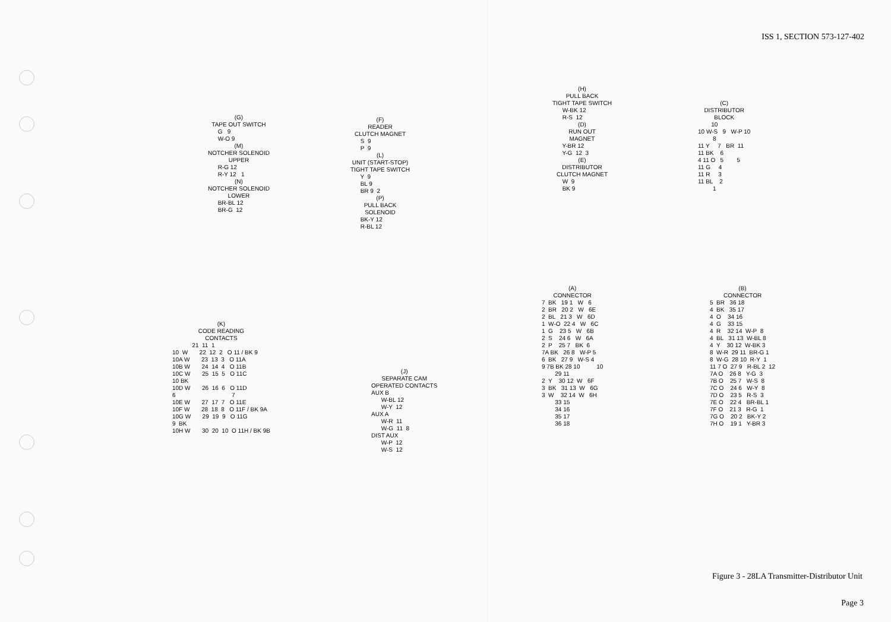ISS 1, SECTION 573-127-402
(G)
TAPE OUT SWITCH
      G   9
      W-O 9
(M)
NOTCHER SOLENOID
UPPER
      R-G 12
      R-Y 12   1
(N)
NOTCHER SOLENOID
LOWER
      BR-BL 12
      BR-G  12
(F)
READER
CLUTCH MAGNET
      S  9
      P  9
(L)
UNIT (START-STOP)
TIGHT TAPE SWITCH
      Y  9
      BL 9
      BR 9  2
(P)
PULL BACK
SOLENOID
      BK-Y 12
      R-BL 12
(H)
PULL BACK
TIGHT TAPE SWITCH
      W-BK 12
      R-S  12
(D)
RUN OUT
MAGNET
      Y-BR 12
      Y-G  12  3
(E)
DISTRIBUTOR
CLUTCH MAGNET
      W  9
      BK 9
(C)
DISTRIBUTOR
BLOCK
        10
10 W-S   9   W-P 10
         8
11 Y     7   BR  11
11 BK    6
4 11 O   5        5
11 G     4
11 R     3
11 BL    2
         1
(K)
CODE READING
CONTACTS
            21  11  1
10  W       22  12  2   O 11 / BK 9
10A W       23  13  3   O 11A
10B W       24  14  4   O 11B
10C W       25  15  5   O 11C
10 BK
10D W       26  16  6   O 11D
6                                  7
10E W       27  17  7   O 11E
10F W       28  18  8   O 11F / BK 9A
10G W       29  19  9   O 11G
9  BK
10H W       30  20  10  O 11H / BK 9B
(J)
SEPARATE CAM
OPERATED CONTACTS
AUX B
      W-BL 12
      W-Y  12
AUX A
      W-R  11
      W-G  11  8
DIST AUX
      W-P  12
      W-S  12
(A)
CONNECTOR
7  BK   19 1   W   6
2  BR   20 2   W   6E
2  BL   21 3   W   6D
1  W-O  22 4   W   6C
1  G    23 5   W   6B
2  S    24 6   W   6A
2  P    25 7   BK  6
7A BK   26 8   W-P 5
6  BK   27 9   W-S 4
9 7B BK 28 10          10
        29 11
2  Y    30 12  W   6F
3  BK   31 13  W   6G
3  W    32 14  W   6H
        33 15
        34 16
        35 17
        36 18
(B)
CONNECTOR
5  BR   36 18
4  BK   35 17
4  O    34 16
4  G    33 15
4  R    32 14  W-P  8
4  BL   31 13  W-BL 8
4  Y    30 12  W-BK 3
8  W-R  29 11  BR-G 1
8  W-G  28 10  R-Y  1
11 7 O  27 9   R-BL 2  12
7A O    26 8   Y-G  3
7B O    25 7   W-S  8
7C O    24 6   W-Y  8
7D O    23 5   R-S  3
7E O    22 4   BR-BL 1
7F O    21 3   R-G  1
7G O    20 2   BK-Y 2
7H O    19 1   Y-BR 3
Figure 3 - 28LA Transmitter-Distributor Unit
Page 3